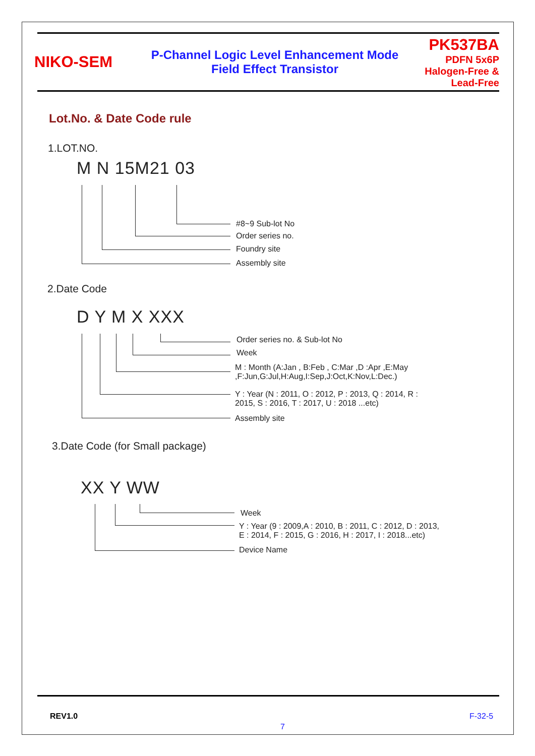NIKO-SEM
P-Channel Logic Level Enhancement Mode
Field Effect Transistor
PK537BA
PDFN 5x6P
Halogen-Free & Lead-Free
Lot.No. & Date Code rule
1.LOT.NO.
M N 15M21 03
#8~9 Sub-lot No
Order series no.
Foundry site
Assembly site
2.Date Code
D Y M X XXX
Order series no. & Sub-lot No
Week
M : Month (A:Jan , B:Feb , C:Mar ,D :Apr ,E:May
,F:Jun,G:Jul,H:Aug,I:Sep,J:Oct,K:Nov,L:Dec.)
Y : Year (N : 2011, O : 2012, P : 2013, Q : 2014, R :
2015, S : 2016, T : 2017, U : 2018 ...etc)
Assembly site
3.Date Code (for Small package)
XX Y WW
Week
Y : Year (9 : 2009,A : 2010, B : 2011, C : 2012, D : 2013,
E : 2014, F : 2015, G : 2016, H : 2017, I : 2018...etc)
Device Name
REV1.0
7
F-32-5